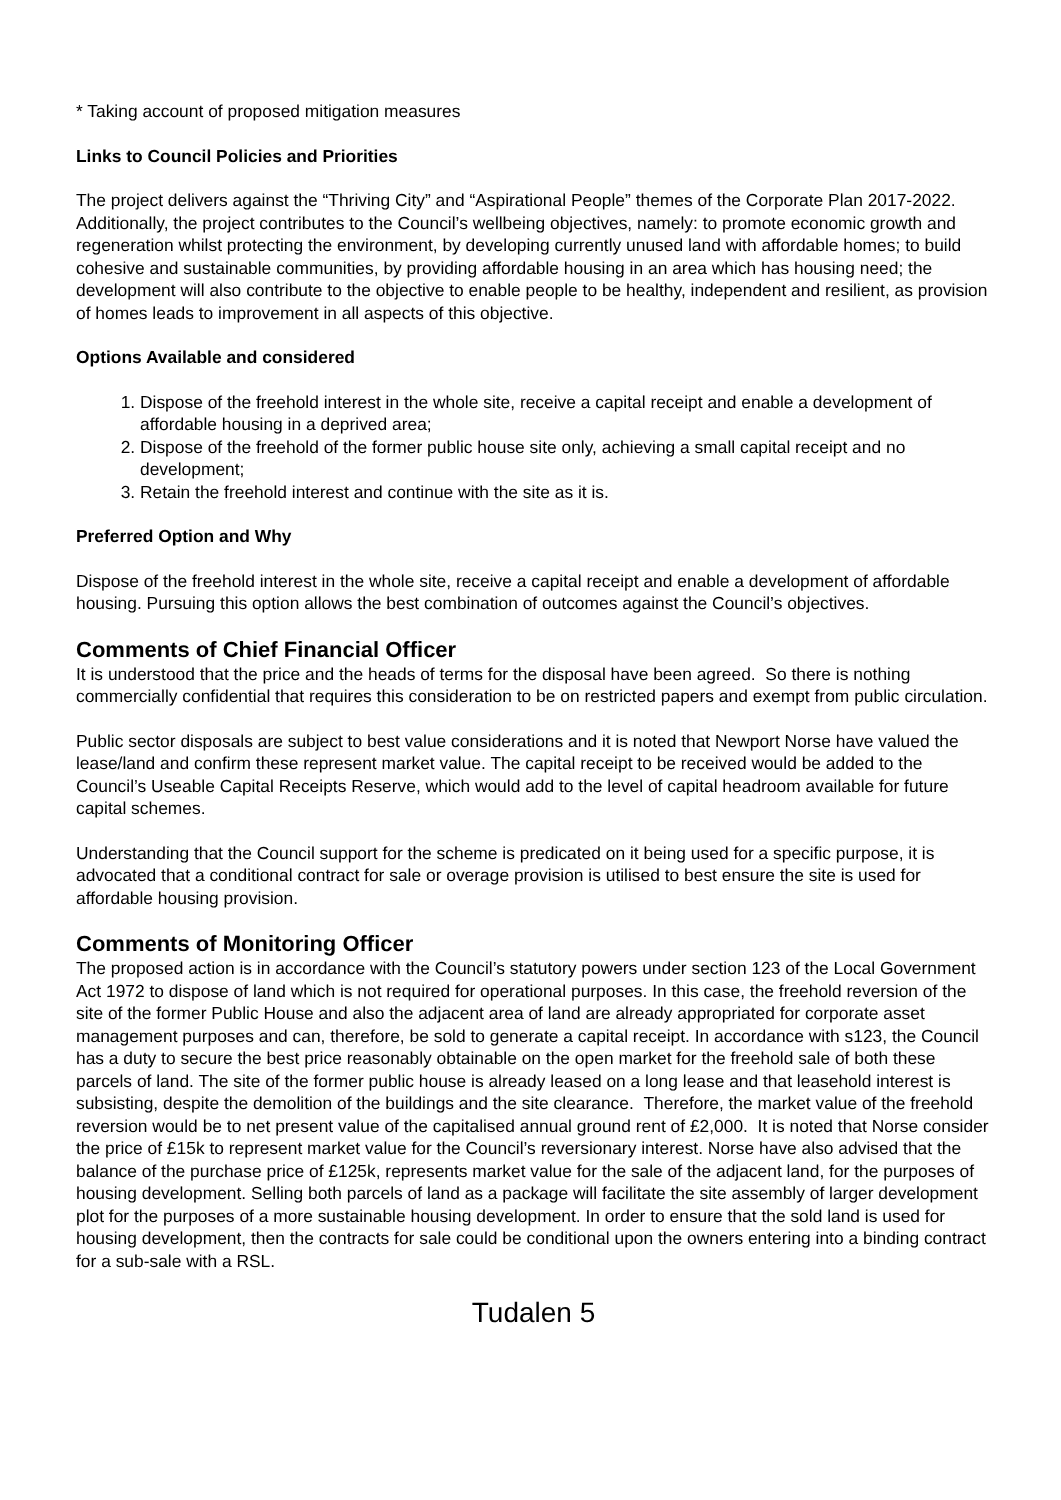* Taking account of proposed mitigation measures
Links to Council Policies and Priorities
The project delivers against the “Thriving City” and “Aspirational People” themes of the Corporate Plan 2017-2022. Additionally, the project contributes to the Council’s wellbeing objectives, namely: to promote economic growth and regeneration whilst protecting the environment, by developing currently unused land with affordable homes; to build cohesive and sustainable communities, by providing affordable housing in an area which has housing need; the development will also contribute to the objective to enable people to be healthy, independent and resilient, as provision of homes leads to improvement in all aspects of this objective.
Options Available and considered
1. Dispose of the freehold interest in the whole site, receive a capital receipt and enable a development of affordable housing in a deprived area;
2. Dispose of the freehold of the former public house site only, achieving a small capital receipt and no development;
3. Retain the freehold interest and continue with the site as it is.
Preferred Option and Why
Dispose of the freehold interest in the whole site, receive a capital receipt and enable a development of affordable housing. Pursuing this option allows the best combination of outcomes against the Council’s objectives.
Comments of Chief Financial Officer
It is understood that the price and the heads of terms for the disposal have been agreed. So there is nothing commercially confidential that requires this consideration to be on restricted papers and exempt from public circulation.
Public sector disposals are subject to best value considerations and it is noted that Newport Norse have valued the lease/land and confirm these represent market value. The capital receipt to be received would be added to the Council’s Useable Capital Receipts Reserve, which would add to the level of capital headroom available for future capital schemes.
Understanding that the Council support for the scheme is predicated on it being used for a specific purpose, it is advocated that a conditional contract for sale or overage provision is utilised to best ensure the site is used for affordable housing provision.
Comments of Monitoring Officer
The proposed action is in accordance with the Council’s statutory powers under section 123 of the Local Government Act 1972 to dispose of land which is not required for operational purposes. In this case, the freehold reversion of the site of the former Public House and also the adjacent area of land are already appropriated for corporate asset management purposes and can, therefore, be sold to generate a capital receipt. In accordance with s123, the Council has a duty to secure the best price reasonably obtainable on the open market for the freehold sale of both these parcels of land. The site of the former public house is already leased on a long lease and that leasehold interest is subsisting, despite the demolition of the buildings and the site clearance. Therefore, the market value of the freehold reversion would be to net present value of the capitalised annual ground rent of £2,000. It is noted that Norse consider the price of £15k to represent market value for the Council’s reversionary interest. Norse have also advised that the balance of the purchase price of £125k, represents market value for the sale of the adjacent land, for the purposes of housing development. Selling both parcels of land as a package will facilitate the site assembly of larger development plot for the purposes of a more sustainable housing development. In order to ensure that the sold land is used for housing development, then the contracts for sale could be conditional upon the owners entering into a binding contract for a sub-sale with a RSL.
Tudalen 5